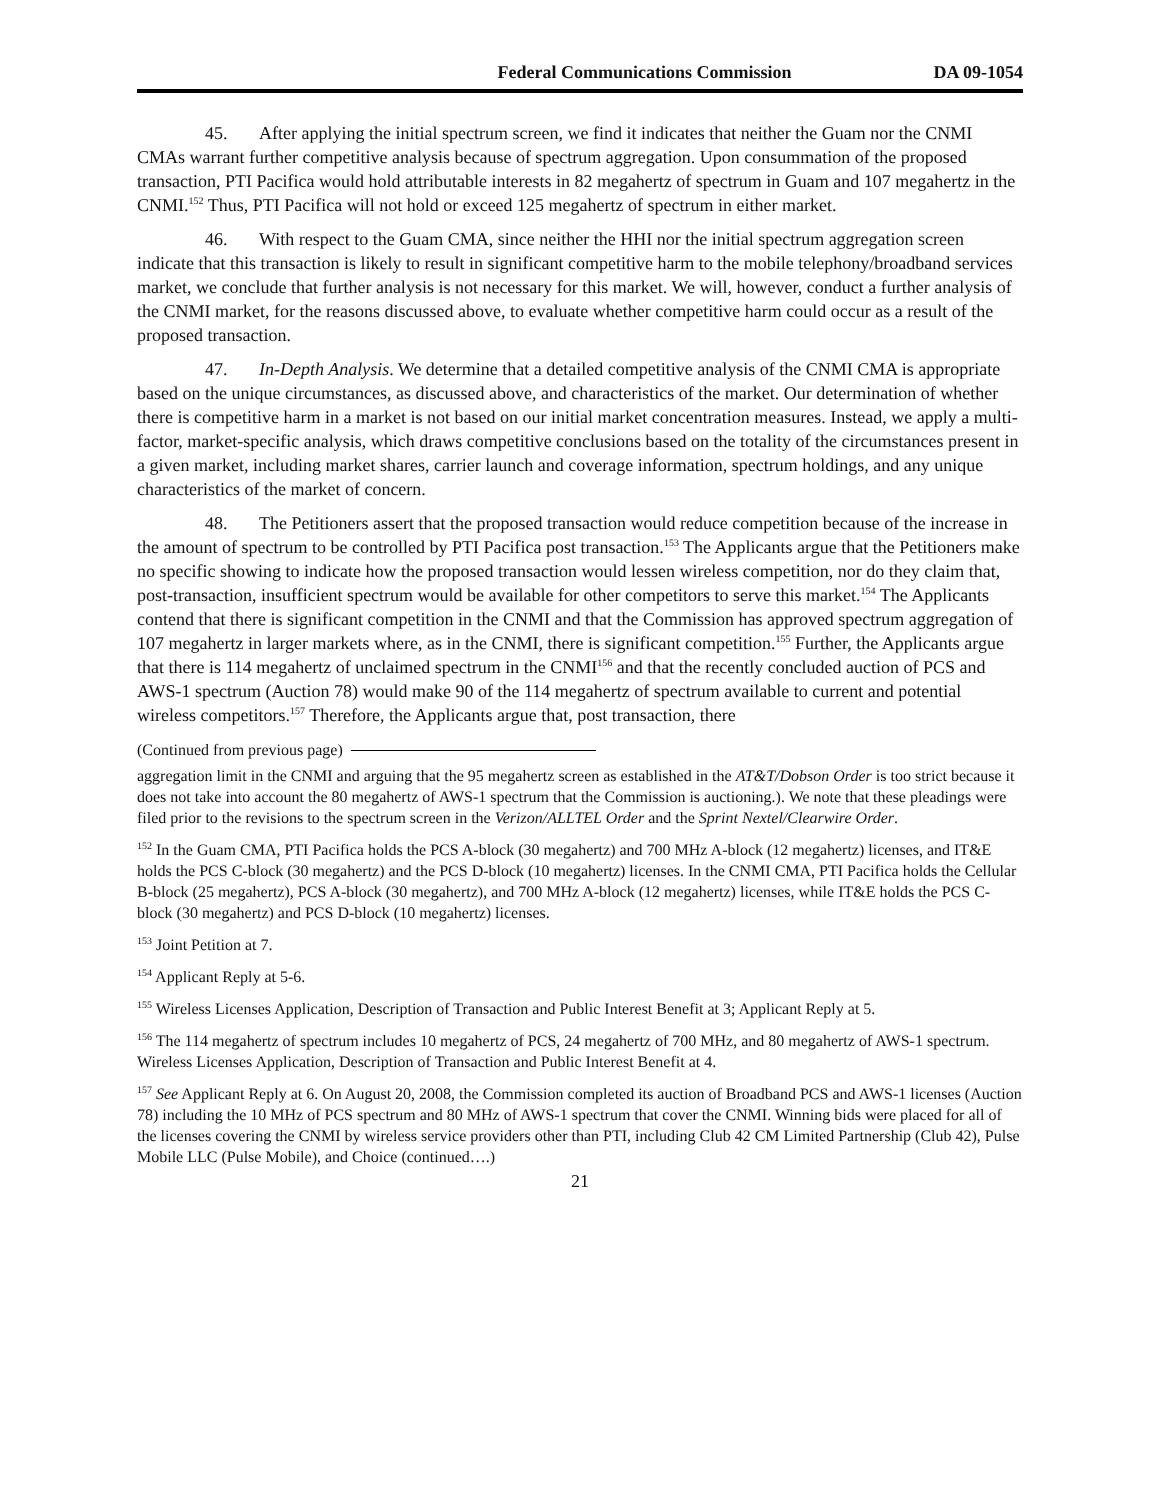Federal Communications Commission DA 09-1054
45. After applying the initial spectrum screen, we find it indicates that neither the Guam nor the CNMI CMAs warrant further competitive analysis because of spectrum aggregation. Upon consummation of the proposed transaction, PTI Pacifica would hold attributable interests in 82 megahertz of spectrum in Guam and 107 megahertz in the CNMI.<sup>152</sup> Thus, PTI Pacifica will not hold or exceed 125 megahertz of spectrum in either market.
46. With respect to the Guam CMA, since neither the HHI nor the initial spectrum aggregation screen indicate that this transaction is likely to result in significant competitive harm to the mobile telephony/broadband services market, we conclude that further analysis is not necessary for this market. We will, however, conduct a further analysis of the CNMI market, for the reasons discussed above, to evaluate whether competitive harm could occur as a result of the proposed transaction.
47. In-Depth Analysis. We determine that a detailed competitive analysis of the CNMI CMA is appropriate based on the unique circumstances, as discussed above, and characteristics of the market. Our determination of whether there is competitive harm in a market is not based on our initial market concentration measures. Instead, we apply a multi-factor, market-specific analysis, which draws competitive conclusions based on the totality of the circumstances present in a given market, including market shares, carrier launch and coverage information, spectrum holdings, and any unique characteristics of the market of concern.
48. The Petitioners assert that the proposed transaction would reduce competition because of the increase in the amount of spectrum to be controlled by PTI Pacifica post transaction.<sup>153</sup> The Applicants argue that the Petitioners make no specific showing to indicate how the proposed transaction would lessen wireless competition, nor do they claim that, post-transaction, insufficient spectrum would be available for other competitors to serve this market.<sup>154</sup> The Applicants contend that there is significant competition in the CNMI and that the Commission has approved spectrum aggregation of 107 megahertz in larger markets where, as in the CNMI, there is significant competition.<sup>155</sup> Further, the Applicants argue that there is 114 megahertz of unclaimed spectrum in the CNMI<sup>156</sup> and that the recently concluded auction of PCS and AWS-1 spectrum (Auction 78) would make 90 of the 114 megahertz of spectrum available to current and potential wireless competitors.<sup>157</sup> Therefore, the Applicants argue that, post transaction, there
(Continued from previous page)
aggregation limit in the CNMI and arguing that the 95 megahertz screen as established in the AT&T/Dobson Order is too strict because it does not take into account the 80 megahertz of AWS-1 spectrum that the Commission is auctioning.). We note that these pleadings were filed prior to the revisions to the spectrum screen in the Verizon/ALLTEL Order and the Sprint Nextel/Clearwire Order.
<sup>152</sup> In the Guam CMA, PTI Pacifica holds the PCS A-block (30 megahertz) and 700 MHz A-block (12 megahertz) licenses, and IT&E holds the PCS C-block (30 megahertz) and the PCS D-block (10 megahertz) licenses. In the CNMI CMA, PTI Pacifica holds the Cellular B-block (25 megahertz), PCS A-block (30 megahertz), and 700 MHz A-block (12 megahertz) licenses, while IT&E holds the PCS C-block (30 megahertz) and PCS D-block (10 megahertz) licenses.
<sup>153</sup> Joint Petition at 7.
<sup>154</sup> Applicant Reply at 5-6.
<sup>155</sup> Wireless Licenses Application, Description of Transaction and Public Interest Benefit at 3; Applicant Reply at 5.
<sup>156</sup> The 114 megahertz of spectrum includes 10 megahertz of PCS, 24 megahertz of 700 MHz, and 80 megahertz of AWS-1 spectrum. Wireless Licenses Application, Description of Transaction and Public Interest Benefit at 4.
<sup>157</sup> See Applicant Reply at 6. On August 20, 2008, the Commission completed its auction of Broadband PCS and AWS-1 licenses (Auction 78) including the 10 MHz of PCS spectrum and 80 MHz of AWS-1 spectrum that cover the CNMI. Winning bids were placed for all of the licenses covering the CNMI by wireless service providers other than PTI, including Club 42 CM Limited Partnership (Club 42), Pulse Mobile LLC (Pulse Mobile), and Choice (continued….)
21